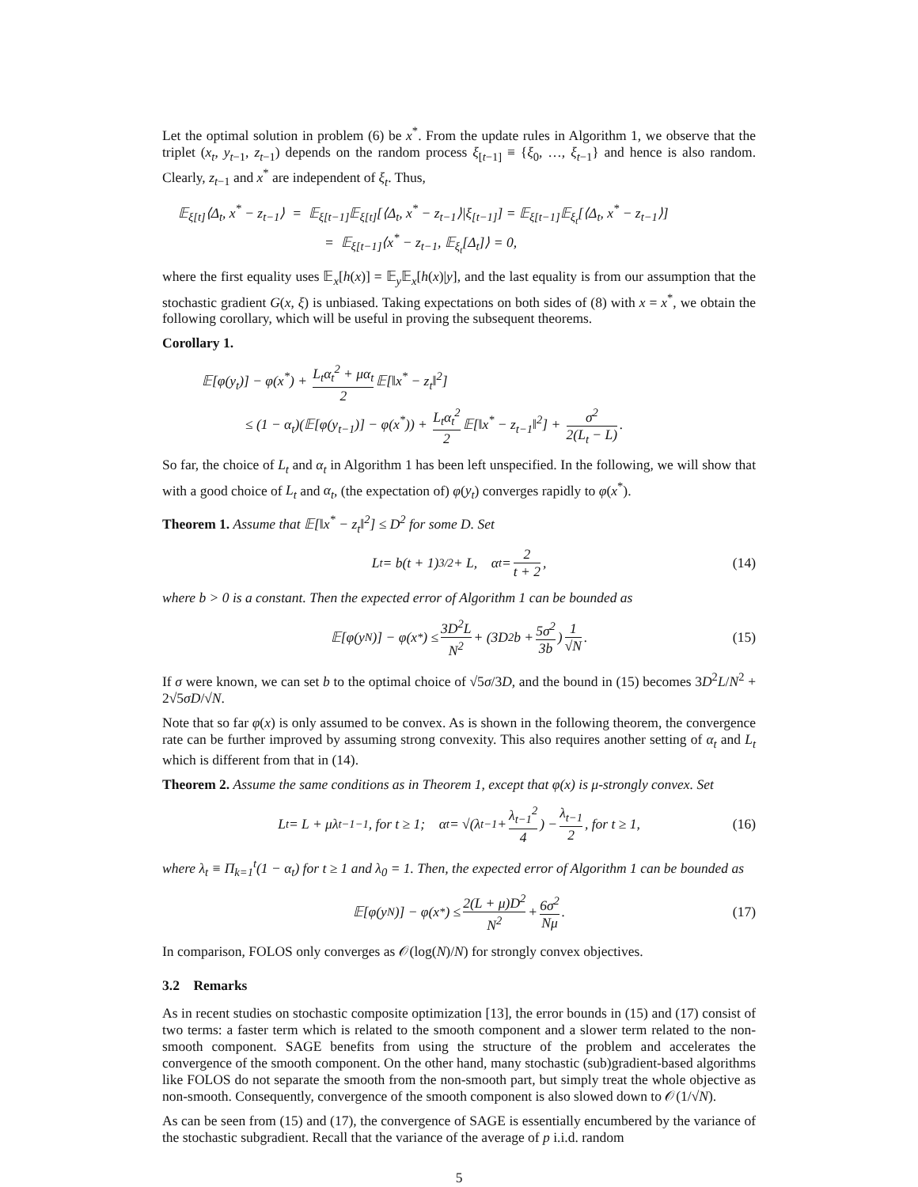Let the optimal solution in problem (6) be x<sup>*</sup>. From the update rules in Algorithm 1, we observe that the triplet (x<sub>t</sub>, y<sub>t−1</sub>, z<sub>t−1</sub>) depends on the random process ξ<sub>[t−1]</sub> ≡ {ξ<sub>0</sub>, …, ξ<sub>t−1</sub>} and hence is also random. Clearly, z<sub>t−1</sub> and x<sup>*</sup> are independent of ξ<sub>t</sub>. Thus,
𝔼<sub>ξ[t]</sub>⟨Δ<sub>t</sub>, x<sup>*</sup> − z<sub>t−1</sub>⟩ = 𝔼<sub>ξ[t−1]</sub>𝔼<sub>ξ[t]</sub>[⟨Δ<sub>t</sub>, x<sup>*</sup> − z<sub>t−1</sub>⟩|ξ<sub>[t−1]</sub>] = 𝔼<sub>ξ[t−1]</sub>𝔼<sub>ξ<sub>t</sub></sub>[⟨Δ<sub>t</sub>, x<sup>*</sup> − z<sub>t−1</sub>⟩]
= 𝔼<sub>ξ[t−1]</sub>⟨x<sup>*</sup> − z<sub>t−1</sub>, 𝔼<sub>ξ<sub>t</sub></sub>[Δ<sub>t</sub>]⟩ = 0,
where the first equality uses 𝔼<sub>x</sub>[h(x)] = 𝔼<sub>y</sub>𝔼<sub>x</sub>[h(x)|y], and the last equality is from our assumption that the stochastic gradient G(x, ξ) is unbiased. Taking expectations on both sides of (8) with x = x<sup>*</sup>, we obtain the following corollary, which will be useful in proving the subsequent theorems.
Corollary 1.
𝔼[φ(y<sub>t</sub>)] − φ(x<sup>*</sup>) + L<sub>t</sub>α<sub>t</sub><sup>2</sup> + μα<sub>t</sub> 2 𝔼[‖x<sup>*</sup> − z<sub>t</sub>‖<sup>2</sup>]
≤ (1 − α<sub>t</sub>)(𝔼[φ(y<sub>t−1</sub>)] − φ(x<sup>*</sup>)) + L<sub>t</sub>α<sub>t</sub><sup>2</sup> 2 𝔼[‖x<sup>*</sup> − z<sub>t−1</sub>‖<sup>2</sup>] + σ<sup>2</sup> 2(L<sub>t</sub> − L).
So far, the choice of L<sub>t</sub> and α<sub>t</sub> in Algorithm 1 has been left unspecified. In the following, we will show that with a good choice of L<sub>t</sub> and α<sub>t</sub>, (the expectation of) φ(y<sub>t</sub>) converges rapidly to φ(x<sup>*</sup>).
Theorem 1. Assume that 𝔼[‖x<sup>*</sup> − z<sub>t</sub>‖<sup>2</sup>] ≤ D<sup>2</sup> for some D. Set
L<sub>t</sub> = b(t + 1)<sup>3/2</sup> + L, α<sub>t</sub> = 2 t + 2, (14)
where b > 0 is a constant. Then the expected error of Algorithm 1 can be bounded as
𝔼[φ(y<sub>N</sub>)] − φ(x<sup>*</sup>) ≤ 3D<sup>2</sup>L N<sup>2</sup> + (3D<sup>2</sup>b + 5σ<sup>2</sup> 3b) 1 √N. (15)
If σ were known, we can set b to the optimal choice of √5σ/3D, and the bound in (15) becomes 3D<sup>2</sup>L/N<sup>2</sup> + 2√5σD/√N.
Note that so far φ(x) is only assumed to be convex. As is shown in the following theorem, the convergence rate can be further improved by assuming strong convexity. This also requires another setting of α<sub>t</sub> and L<sub>t</sub> which is different from that in (14).
Theorem 2. Assume the same conditions as in Theorem 1, except that φ(x) is μ-strongly convex. Set
L<sub>t</sub> = L + μλ<sub>t−1</sub><sup>−1</sup>, for t ≥ 1; α<sub>t</sub> = √(λ<sub>t−1</sub> + λ<sub>t−1</sub><sup>2</sup> 4) − λ<sub>t−1</sub> 2, for t ≥ 1, (16)
where λ<sub>t</sub> ≡ Π<sub>k=1</sub><sup>t</sup>(1 − α<sub>t</sub>) for t ≥ 1 and λ<sub>0</sub> = 1. Then, the expected error of Algorithm 1 can be bounded as
𝔼[φ(y<sub>N</sub>)] − φ(x<sup>*</sup>) ≤ 2(L + μ)D<sup>2</sup> N<sup>2</sup> + 6σ<sup>2</sup> Nμ. (17)
In comparison, FOLOS only converges as 𝒪(log(N)/N) for strongly convex objectives.
3.2 Remarks
As in recent studies on stochastic composite optimization [13], the error bounds in (15) and (17) consist of two terms: a faster term which is related to the smooth component and a slower term related to the non-smooth component. SAGE benefits from using the structure of the problem and accelerates the convergence of the smooth component. On the other hand, many stochastic (sub)gradient-based algorithms like FOLOS do not separate the smooth from the non-smooth part, but simply treat the whole objective as non-smooth. Consequently, convergence of the smooth component is also slowed down to 𝒪(1/√N).
As can be seen from (15) and (17), the convergence of SAGE is essentially encumbered by the variance of the stochastic subgradient. Recall that the variance of the average of p i.i.d. random
5